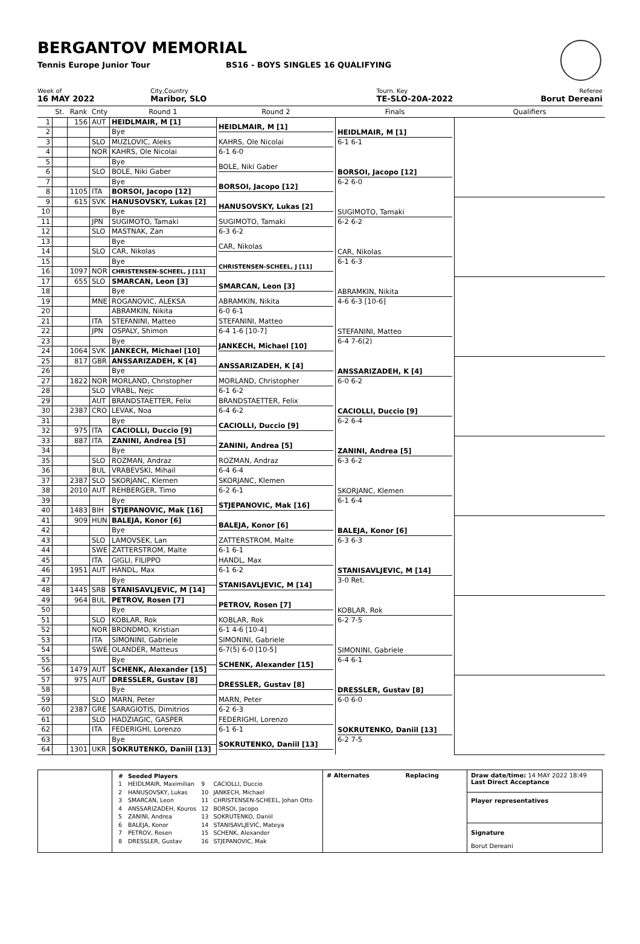BERGANTOV MEMORIAL
Tennis Europe Junior Tour BS16 - BOYS SINGLES 16 QUALIFYING
Week of
16 MAY 2022
City,Country
Maribor, SLO
Tourn. Key
TE-SLO-20A-2022
Referee
Borut Dereani
| | St. | Rank | Cnty | Round 1 | Round 2 | Finals | Qualifiers |
| --- | --- | --- | --- | --- | --- | --- | --- |
| 1 | | 156 | AUT | HEIDLMAIR, M [1] | HEIDLMAIR, M [1] | HEIDLMAIR, M [1] 6-1 6-1 | |
| 2 | | | | Bye | | | |
| 3 | | | SLO | MUZLOVIC, Aleks | KAHRS, Ole Nicolai 6-1 6-0 | | |
| 4 | | | NOR | KAHRS, Ole Nicolai | | | |
| 5 | | | | Bye | BOLE, Niki Gaber | BORSOI, Jacopo [12] 6-2 6-0 | |
| 6 | | | SLO | BOLE, Niki Gaber | | | |
| 7 | | | | Bye | BORSOI, Jacopo [12] | | |
| 8 | | 1105 | ITA | BORSOI, Jacopo [12] | | | |
| 9 | | 615 | SVK | HANUSOVSKY, Lukas [2] | HANUSOVSKY, Lukas [2] | SUGIMOTO, Tamaki 6-2 6-2 | |
| 10 | | | | Bye | | | |
| 11 | | | JPN | SUGIMOTO, Tamaki | SUGIMOTO, Tamaki 6-3 6-2 | | |
| 12 | | | SLO | MASTNAK, Zan | | | |
| 13 | | | | Bye | CAR, Nikolas | CAR, Nikolas 6-1 6-3 | |
| 14 | | | SLO | CAR, Nikolas | | | |
| 15 | | | | Bye | CHRISTENSEN-SCHEEL, J [11] | | |
| 16 | | 1097 | NOR | CHRISTENSEN-SCHEEL, J [11] | | | |
| 17 | | 655 | SLO | SMARCAN, Leon [3] | SMARCAN, Leon [3] | ABRAMKIN, Nikita 4-6 6-3 [10-6] | |
| 18 | | | | Bye | | | |
| 19 | | | MNE | ROGANOVIC, ALEKSA | ABRAMKIN, Nikita 6-0 6-1 | | |
| 20 | | | | ABRAMKIN, Nikita | | | |
| 21 | | | ITA | STEFANINI, Matteo | STEFANINI, Matteo 6-4 1-6 [10-7] | STEFANINI, Matteo 6-4 7-6(2) | |
| 22 | | | JPN | OSPALY, Shimon | | | |
| 23 | | | | Bye | JANKECH, Michael [10] | | |
| 24 | | 1064 | SVK | JANKECH, Michael [10] | | | |
| 25 | | 817 | GBR | ANSSARIZADEH, K [4] | ANSSARIZADEH, K [4] | ANSSARIZADEH, K [4] 6-0 6-2 | |
| 26 | | | | Bye | | | |
| 27 | | 1822 | NOR | MORLAND, Christopher | MORLAND, Christopher 6-1 6-2 | | |
| 28 | | | SLO | VRABL, Nejc | | | |
| 29 | | | AUT | BRANDSTAETTER, Felix | BRANDSTAETTER, Felix 6-4 6-2 | CACIOLLI, Duccio [9] 6-2 6-4 | |
| 30 | | 2387 | CRO | LEVAK, Noa | | | |
| 31 | | | | Bye | CACIOLLI, Duccio [9] | | |
| 32 | | 975 | ITA | CACIOLLI, Duccio [9] | | | |
| 33 | | 887 | ITA | ZANINI, Andrea [5] | ZANINI, Andrea [5] | ZANINI, Andrea [5] 6-3 6-2 | |
| 34 | | | | Bye | | | |
| 35 | | | SLO | ROZMAN, Andraz | ROZMAN, Andraz 6-4 6-4 | | |
| 36 | | | BUL | VRABEVSKI, Mihail | | | |
| 37 | | 2387 | SLO | SKORJANC, Klemen | SKORJANC, Klemen 6-2 6-1 | SKORJANC, Klemen 6-1 6-4 | |
| 38 | | 2010 | AUT | REHBERGER, Timo | | | |
| 39 | | | | Bye | STJEPANOVIC, Mak [16] | | |
| 40 | | 1483 | BIH | STJEPANOVIC, Mak [16] | | | |
| 41 | | 909 | HUN | BALEJA, Konor [6] | BALEJA, Konor [6] | BALEJA, Konor [6] 6-3 6-3 | |
| 42 | | | | Bye | | | |
| 43 | | | SLO | LAMOVSEK, Lan | ZATTERSTROM, Malte 6-1 6-1 | | |
| 44 | | | SWE | ZATTERSTROM, Malte | | | |
| 45 | | | ITA | GIGLI, FILIPPO | HANDL, Max 6-1 6-2 | STANISAVLJEVIC, M [14] 3-0 Ret. | |
| 46 | | 1951 | AUT | HANDL, Max | | | |
| 47 | | | | Bye | STANISAVLJEVIC, M [14] | | |
| 48 | | 1445 | SRB | STANISAVLJEVIC, M [14] | | | |
| 49 | | 964 | BUL | PETROV, Rosen [7] | PETROV, Rosen [7] | KOBLAR, Rok 6-2 7-5 | |
| 50 | | | | Bye | | | |
| 51 | | | SLO | KOBLAR, Rok | KOBLAR, Rok 6-1 4-6 [10-4] | | |
| 52 | | | NOR | BRONDMO, Kristian | | | |
| 53 | | | ITA | SIMONINI, Gabriele | SIMONINI, Gabriele 6-7(5) 6-0 [10-5] | SIMONINI, Gabriele 6-4 6-1 | |
| 54 | | | SWE | OLANDER, Matteus | | | |
| 55 | | | | Bye | SCHENK, Alexander [15] | | |
| 56 | | 1479 | AUT | SCHENK, Alexander [15] | | | |
| 57 | | 975 | AUT | DRESSLER, Gustav [8] | DRESSLER, Gustav [8] | DRESSLER, Gustav [8] 6-0 6-0 | |
| 58 | | | | Bye | | | |
| 59 | | | SLO | MARN, Peter | MARN, Peter 6-2 6-3 | | |
| 60 | | 2387 | GRE | SARAGIOTIS, Dimitrios | | | |
| 61 | | | SLO | HADZIAGIC, GASPER | FEDERIGHI, Lorenzo 6-1 6-1 | SOKRUTENKO, Daniil [13] 6-2 7-5 | |
| 62 | | | ITA | FEDERIGHI, Lorenzo | | | |
| 63 | | | | Bye | SOKRUTENKO, Daniil [13] | | |
| 64 | | 1301 | UKR | SOKRUTENKO, Daniil [13] | | | |
| # | Seeded Players | | |
| 1 | HEIDLMAIR, Maximilian | 9 | CACIOLLI, Duccio |
| 2 | HANUSOVSKY, Lukas | 10 | JANKECH, Michael |
| 3 | SMARCAN, Leon | 11 | CHRISTENSEN-SCHEEL, Johan Otto |
| 4 | ANSSARIZADEH, Kouros | 12 | BORSOI, Jacopo |
| 5 | ZANINI, Andrea | 13 | SOKRUTENKO, Daniil |
| 6 | BALEJA, Konor | 14 | STANISAVLJEVIC, Mateya |
| 7 | PETROV, Rosen | 15 | SCHENK, Alexander |
| 8 | DRESSLER, Gustav | 16 | STJEPANOVIC, Mak |
# Alternates Replacing
Draw date/time: 14 MAY 2022 18:49
Last Direct Acceptance
Player representatives
Signature
Borut Dereani